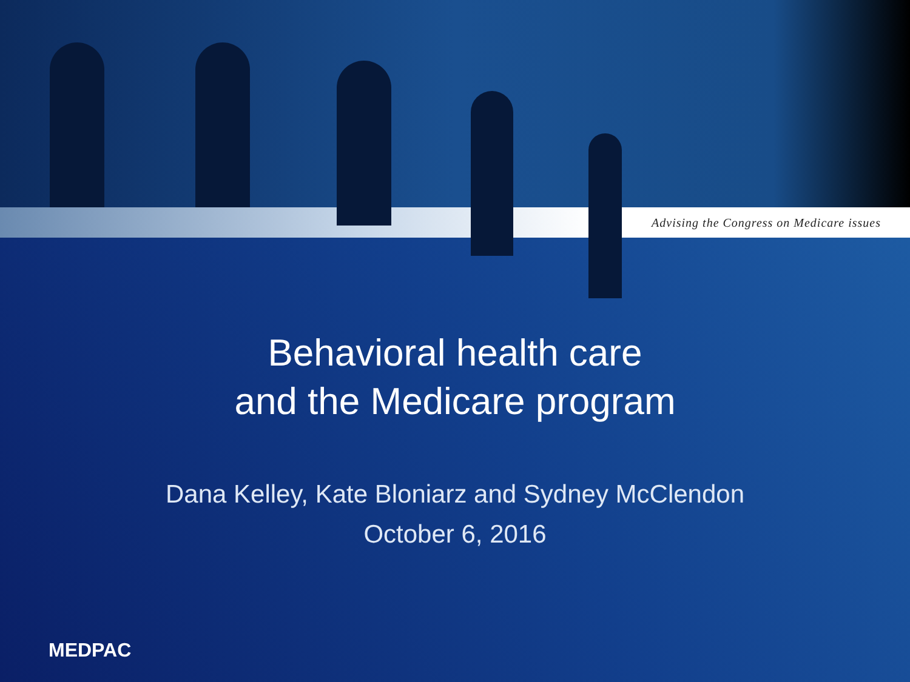Advising the Congress on Medicare issues
Behavioral health care
and the Medicare program
Dana Kelley, Kate Bloniarz and Sydney McClendon
October 6, 2016
MEDPAC